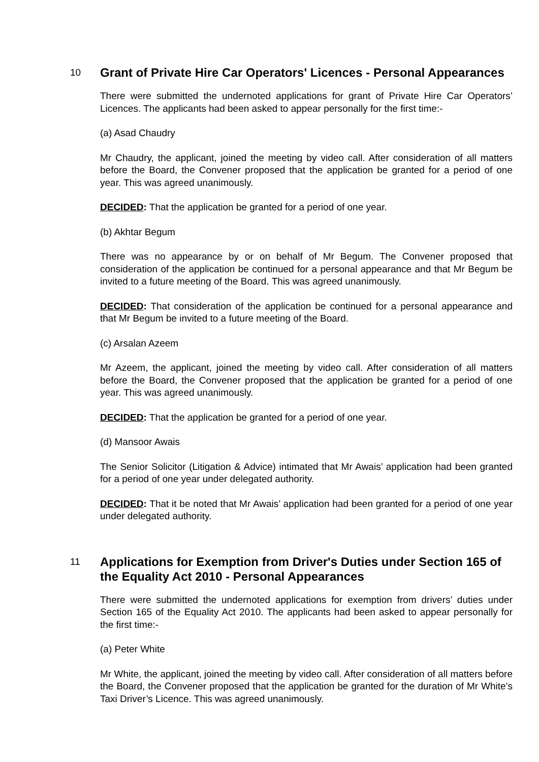10
Grant of Private Hire Car Operators' Licences - Personal Appearances
There were submitted the undernoted applications for grant of Private Hire Car Operators’ Licences. The applicants had been asked to appear personally for the first time:-
(a) Asad Chaudry
Mr Chaudry, the applicant, joined the meeting by video call. After consideration of all matters before the Board, the Convener proposed that the application be granted for a period of one year. This was agreed unanimously.
DECIDED: That the application be granted for a period of one year.
(b) Akhtar Begum
There was no appearance by or on behalf of Mr Begum. The Convener proposed that consideration of the application be continued for a personal appearance and that Mr Begum be invited to a future meeting of the Board. This was agreed unanimously.
DECIDED: That consideration of the application be continued for a personal appearance and that Mr Begum be invited to a future meeting of the Board.
(c) Arsalan Azeem
Mr Azeem, the applicant, joined the meeting by video call. After consideration of all matters before the Board, the Convener proposed that the application be granted for a period of one year. This was agreed unanimously.
DECIDED: That the application be granted for a period of one year.
(d) Mansoor Awais
The Senior Solicitor (Litigation & Advice) intimated that Mr Awais’ application had been granted for a period of one year under delegated authority.
DECIDED: That it be noted that Mr Awais’ application had been granted for a period of one year under delegated authority.
11
Applications for Exemption from Driver's Duties under Section 165 of the Equality Act 2010 - Personal Appearances
There were submitted the undernoted applications for exemption from drivers’ duties under Section 165 of the Equality Act 2010. The applicants had been asked to appear personally for the first time:-
(a) Peter White
Mr White, the applicant, joined the meeting by video call. After consideration of all matters before the Board, the Convener proposed that the application be granted for the duration of Mr White’s Taxi Driver’s Licence. This was agreed unanimously.